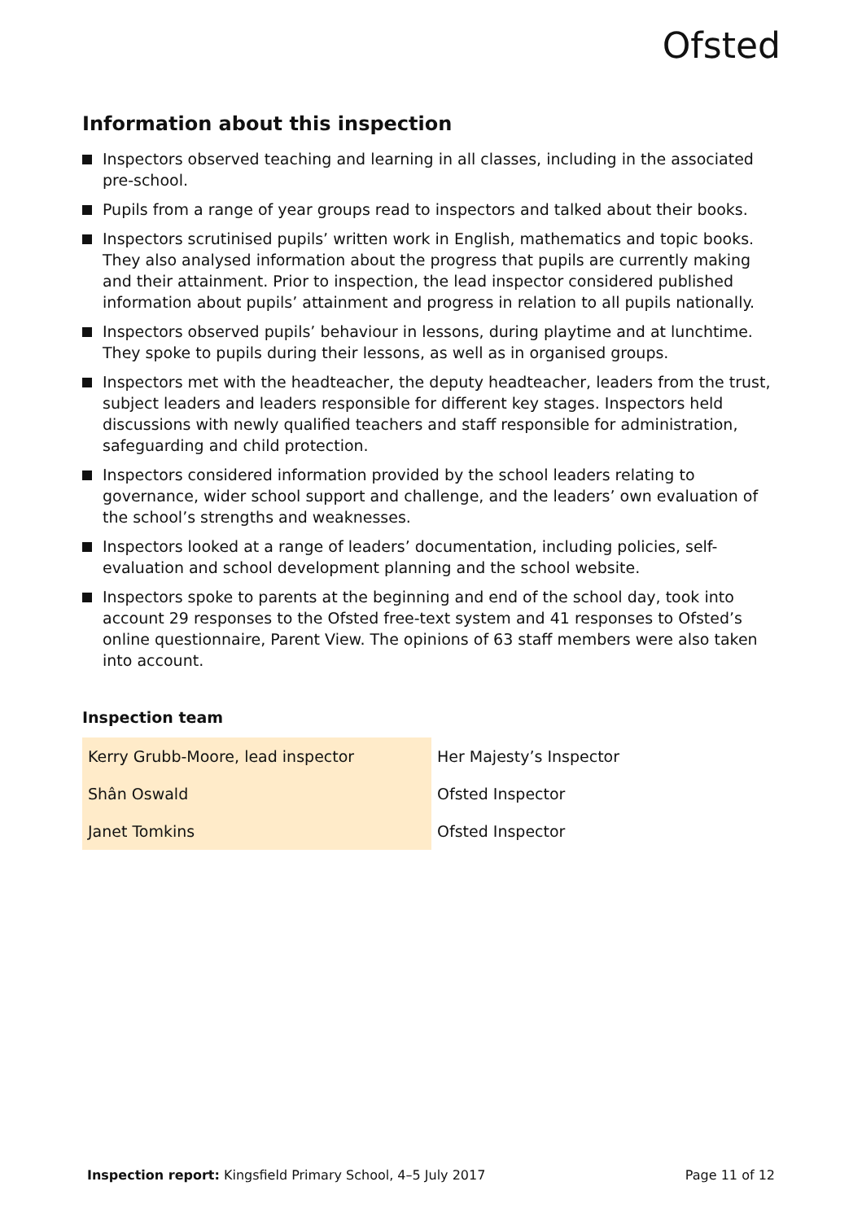Ofsted
Information about this inspection
Inspectors observed teaching and learning in all classes, including in the associated pre-school.
Pupils from a range of year groups read to inspectors and talked about their books.
Inspectors scrutinised pupils’ written work in English, mathematics and topic books. They also analysed information about the progress that pupils are currently making and their attainment. Prior to inspection, the lead inspector considered published information about pupils’ attainment and progress in relation to all pupils nationally.
Inspectors observed pupils’ behaviour in lessons, during playtime and at lunchtime. They spoke to pupils during their lessons, as well as in organised groups.
Inspectors met with the headteacher, the deputy headteacher, leaders from the trust, subject leaders and leaders responsible for different key stages. Inspectors held discussions with newly qualified teachers and staff responsible for administration, safeguarding and child protection.
Inspectors considered information provided by the school leaders relating to governance, wider school support and challenge, and the leaders’ own evaluation of the school’s strengths and weaknesses.
Inspectors looked at a range of leaders’ documentation, including policies, self-evaluation and school development planning and the school website.
Inspectors spoke to parents at the beginning and end of the school day, took into account 29 responses to the Ofsted free-text system and 41 responses to Ofsted’s online questionnaire, Parent View. The opinions of 63 staff members were also taken into account.
Inspection team
| Kerry Grubb-Moore, lead inspector | Her Majesty’s Inspector |
| Shân Oswald | Ofsted Inspector |
| Janet Tomkins | Ofsted Inspector |
Inspection report: Kingsfield Primary School, 4–5 July 2017 Page 11 of 12